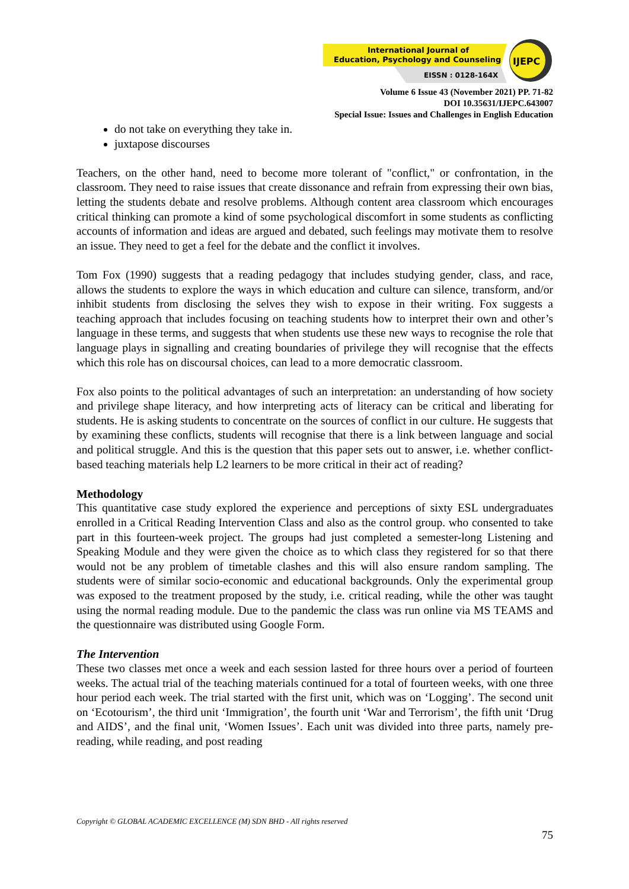International Journal of
Education, Psychology and Counseling
EISSN : 0128-164X
IJEPC
Volume 6 Issue 43 (November 2021) PP. 71-82
DOI 10.35631/IJEPC.643007
Special Issue: Issues and Challenges in English Education
do not take on everything they take in.
juxtapose discourses
Teachers, on the other hand, need to become more tolerant of "conflict," or confrontation, in the classroom. They need to raise issues that create dissonance and refrain from expressing their own bias, letting the students debate and resolve problems. Although content area classroom which encourages critical thinking can promote a kind of some psychological discomfort in some students as conflicting accounts of information and ideas are argued and debated, such feelings may motivate them to resolve an issue. They need to get a feel for the debate and the conflict it involves.
Tom Fox (1990) suggests that a reading pedagogy that includes studying gender, class, and race, allows the students to explore the ways in which education and culture can silence, transform, and/or inhibit students from disclosing the selves they wish to expose in their writing. Fox suggests a teaching approach that includes focusing on teaching students how to interpret their own and other’s language in these terms, and suggests that when students use these new ways to recognise the role that language plays in signalling and creating boundaries of privilege they will recognise that the effects which this role has on discoursal choices, can lead to a more democratic classroom.
Fox also points to the political advantages of such an interpretation: an understanding of how society and privilege shape literacy, and how interpreting acts of literacy can be critical and liberating for students. He is asking students to concentrate on the sources of conflict in our culture. He suggests that by examining these conflicts, students will recognise that there is a link between language and social and political struggle. And this is the question that this paper sets out to answer, i.e. whether conflict-based teaching materials help L2 learners to be more critical in their act of reading?
Methodology
This quantitative case study explored the experience and perceptions of sixty ESL undergraduates enrolled in a Critical Reading Intervention Class and also as the control group. who consented to take part in this fourteen-week project. The groups had just completed a semester-long Listening and Speaking Module and they were given the choice as to which class they registered for so that there would not be any problem of timetable clashes and this will also ensure random sampling. The students were of similar socio-economic and educational backgrounds. Only the experimental group was exposed to the treatment proposed by the study, i.e. critical reading, while the other was taught using the normal reading module. Due to the pandemic the class was run online via MS TEAMS and the questionnaire was distributed using Google Form.
The Intervention
These two classes met once a week and each session lasted for three hours over a period of fourteen weeks. The actual trial of the teaching materials continued for a total of fourteen weeks, with one three hour period each week. The trial started with the first unit, which was on ‘Logging’. The second unit on ‘Ecotourism’, the third unit ‘Immigration’, the fourth unit ‘War and Terrorism’, the fifth unit ‘Drug and AIDS’, and the final unit, ‘Women Issues’. Each unit was divided into three parts, namely pre-reading, while reading, and post reading
Copyright © GLOBAL ACADEMIC EXCELLENCE (M) SDN BHD - All rights reserved
75